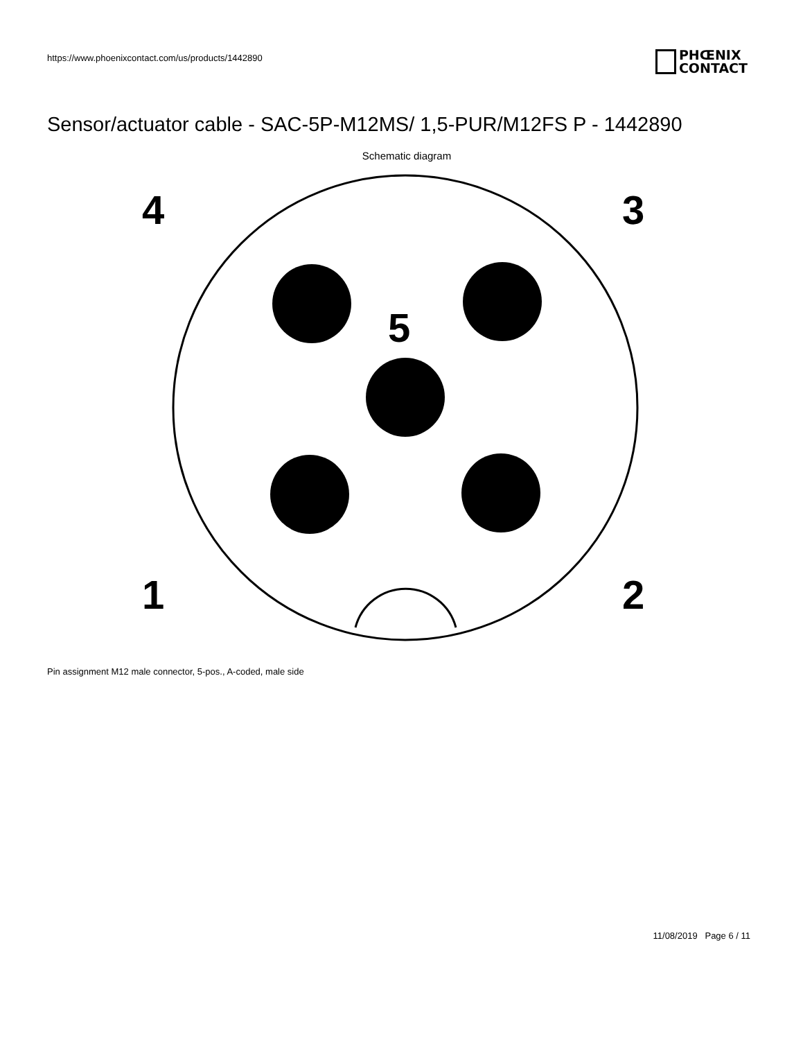https://www.phoenixcontact.com/us/products/1442890
PHŒNIX
CONTACT
Sensor/actuator cable - SAC-5P-M12MS/ 1,5-PUR/M12FS P - 1442890
Schematic diagram
4
3
5
1
2
Pin assignment M12 male connector, 5-pos., A-coded, male side
11/08/2019 Page 6 / 11